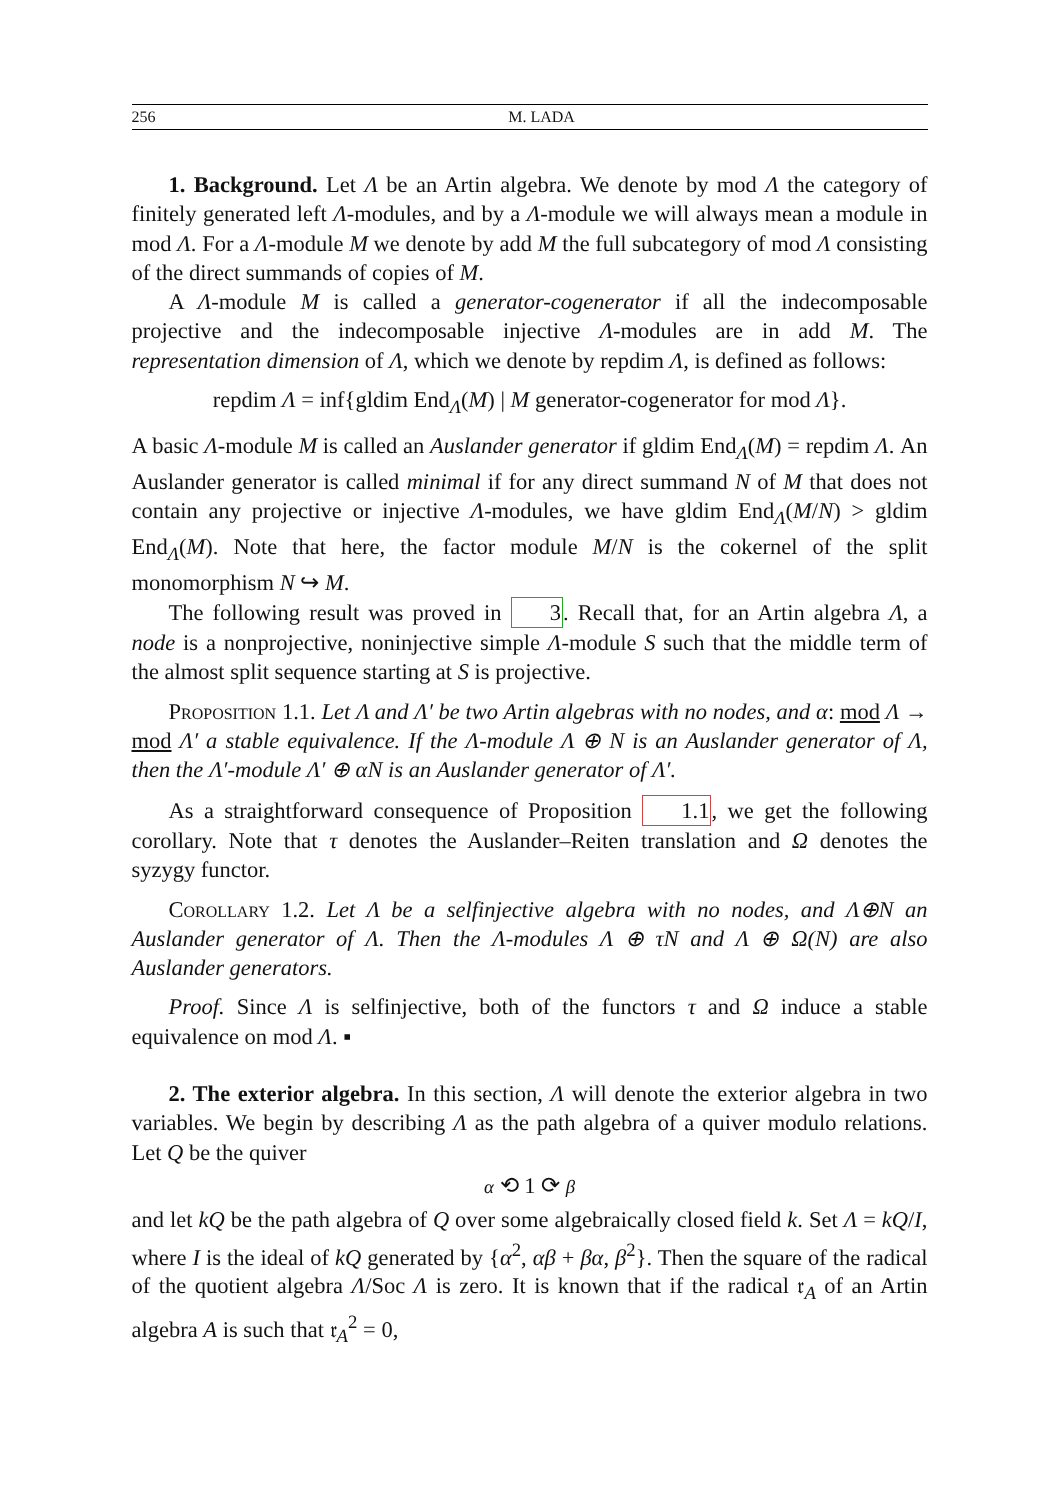256 M. LADA
1. Background. Let Λ be an Artin algebra. We denote by mod Λ the category of finitely generated left Λ-modules, and by a Λ-module we will always mean a module in mod Λ. For a Λ-module M we denote by add M the full subcategory of mod Λ consisting of the direct summands of copies of M.
A Λ-module M is called a generator-cogenerator if all the indecomposable projective and the indecomposable injective Λ-modules are in add M. The representation dimension of Λ, which we denote by repdim Λ, is defined as follows:
repdim Λ = inf{gldim End<sub>Λ</sub>(M) | M generator-cogenerator for mod Λ}.
A basic Λ-module M is called an Auslander generator if gldim End<sub>Λ</sub>(M) = repdim Λ. An Auslander generator is called minimal if for any direct summand N of M that does not contain any projective or injective Λ-modules, we have gldim End<sub>Λ</sub>(M/N) > gldim End<sub>Λ</sub>(M). Note that here, the factor module M/N is the cokernel of the split monomorphism N ↪ M.
The following result was proved in 3. Recall that, for an Artin algebra Λ, a node is a nonprojective, noninjective simple Λ-module S such that the middle term of the almost split sequence starting at S is projective.
Proposition 1.1. Let Λ and Λ′ be two Artin algebras with no nodes, and α: mod Λ → mod Λ′ a stable equivalence. If the Λ-module Λ ⊕ N is an Auslander generator of Λ, then the Λ′-module Λ′ ⊕ αN is an Auslander generator of Λ′.
As a straightforward consequence of Proposition 1.1, we get the following corollary. Note that τ denotes the Auslander–Reiten translation and Ω denotes the syzygy functor.
Corollary 1.2. Let Λ be a selfinjective algebra with no nodes, and Λ⊕N an Auslander generator of Λ. Then the Λ-modules Λ ⊕ τN and Λ ⊕ Ω(N) are also Auslander generators.
Proof. Since Λ is selfinjective, both of the functors τ and Ω induce a stable equivalence on mod Λ. ▪
2. The exterior algebra. In this section, Λ will denote the exterior algebra in two variables. We begin by describing Λ as the path algebra of a quiver modulo relations. Let Q be the quiver
α ⟲ 1 ⟳ β
and let kQ be the path algebra of Q over some algebraically closed field k. Set Λ = kQ/I, where I is the ideal of kQ generated by {α<sup>2</sup>, αβ + βα, β<sup>2</sup>}. Then the square of the radical of the quotient algebra Λ/Soc Λ is zero. It is known that if the radical 𝔯<sub>A</sub> of an Artin algebra A is such that 𝔯<sub>A</sub><sup>2</sup> = 0,